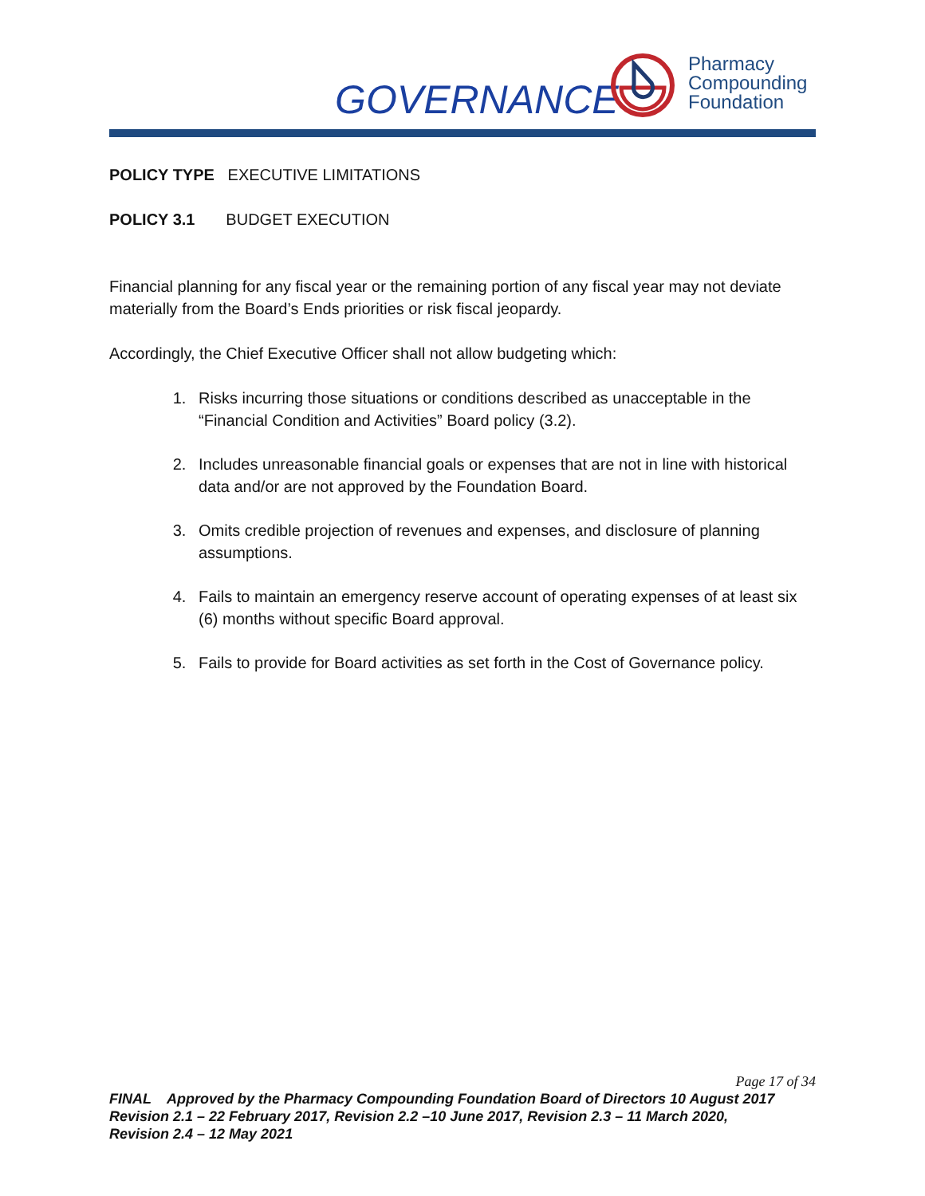GOVERNANCE
Pharmacy
Compounding
Foundation
POLICY TYPE EXECUTIVE LIMITATIONS
POLICY 3.1 BUDGET EXECUTION
Financial planning for any fiscal year or the remaining portion of any fiscal year may not deviate materially from the Board’s Ends priorities or risk fiscal jeopardy.
Accordingly, the Chief Executive Officer shall not allow budgeting which:
1. Risks incurring those situations or conditions described as unacceptable in the “Financial Condition and Activities” Board policy (3.2).
2. Includes unreasonable financial goals or expenses that are not in line with historical data and/or are not approved by the Foundation Board.
3. Omits credible projection of revenues and expenses, and disclosure of planning assumptions.
4. Fails to maintain an emergency reserve account of operating expenses of at least six (6) months without specific Board approval.
5. Fails to provide for Board activities as set forth in the Cost of Governance policy.
Page 17 of 34
FINAL Approved by the Pharmacy Compounding Foundation Board of Directors 10 August 2017
Revision 2.1 – 22 February 2017, Revision 2.2 –10 June 2017, Revision 2.3 – 11 March 2020,
Revision 2.4 – 12 May 2021